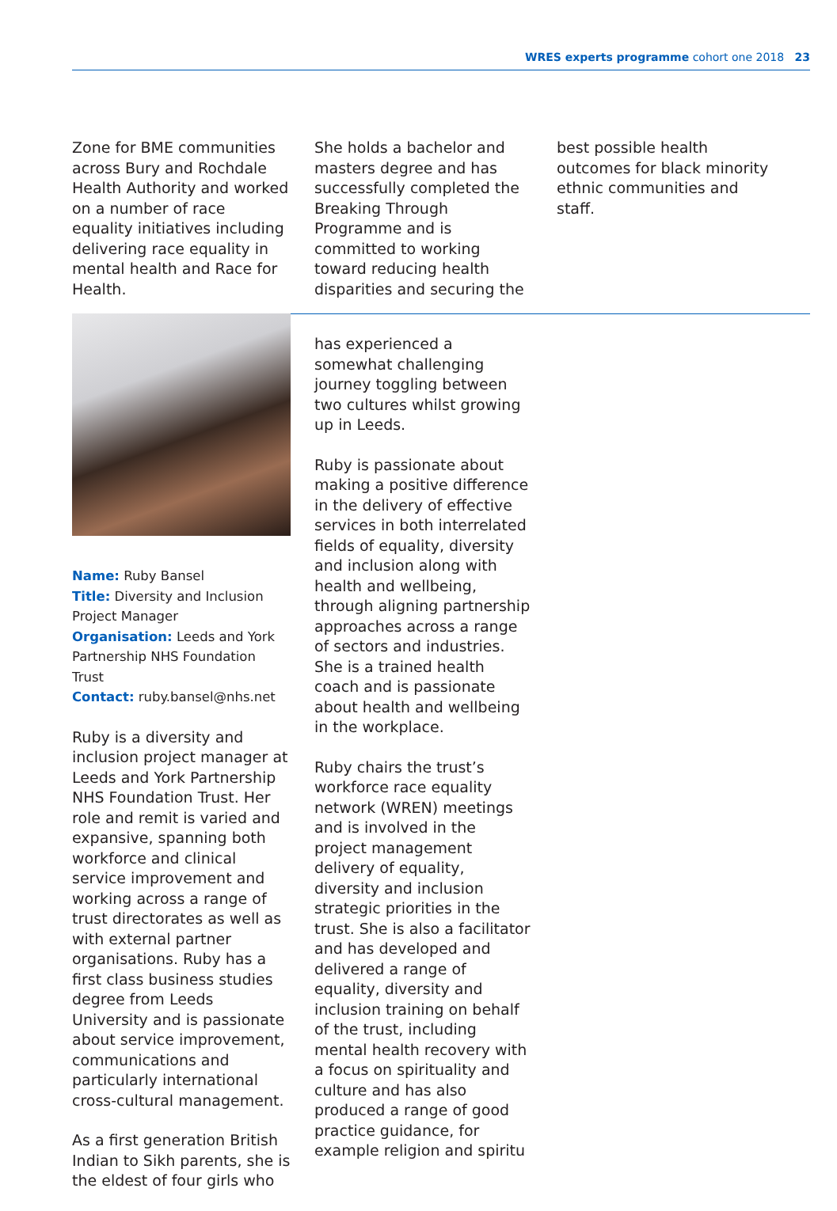WRES experts programme cohort one 2018 23
Zone for BME communities across Bury and Rochdale Health Authority and worked on a number of race equality initiatives including delivering race equality in mental health and Race for Health.
She holds a bachelor and masters degree and has successfully completed the Breaking Through Programme and is committed to working toward reducing health disparities and securing the
best possible health outcomes for black minority ethnic communities and staff.
Name: Ruby Bansel
Title: Diversity and Inclusion Project Manager
Organisation: Leeds and York Partnership NHS Foundation Trust
Contact: ruby.bansel@nhs.net
Ruby is a diversity and inclusion project manager at Leeds and York Partnership NHS Foundation Trust. Her role and remit is varied and expansive, spanning both workforce and clinical service improvement and working across a range of trust directorates as well as with external partner organisations. Ruby has a first class business studies degree from Leeds University and is passionate about service improvement, communications and particularly international cross-cultural management.
As a first generation British Indian to Sikh parents, she is the eldest of four girls who
has experienced a somewhat challenging journey toggling between two cultures whilst growing up in Leeds.
Ruby is passionate about making a positive difference in the delivery of effective services in both interrelated fields of equality, diversity and inclusion along with health and wellbeing, through aligning partnership approaches across a range of sectors and industries. She is a trained health coach and is passionate about health and wellbeing in the workplace.
Ruby chairs the trust’s workforce race equality network (WREN) meetings and is involved in the project management delivery of equality, diversity and inclusion strategic priorities in the trust. She is also a facilitator and has developed and delivered a range of equality, diversity and inclusion training on behalf of the trust, including mental health recovery with a focus on spirituality and culture and has also produced a range of good practice guidance, for example religion and spiritu